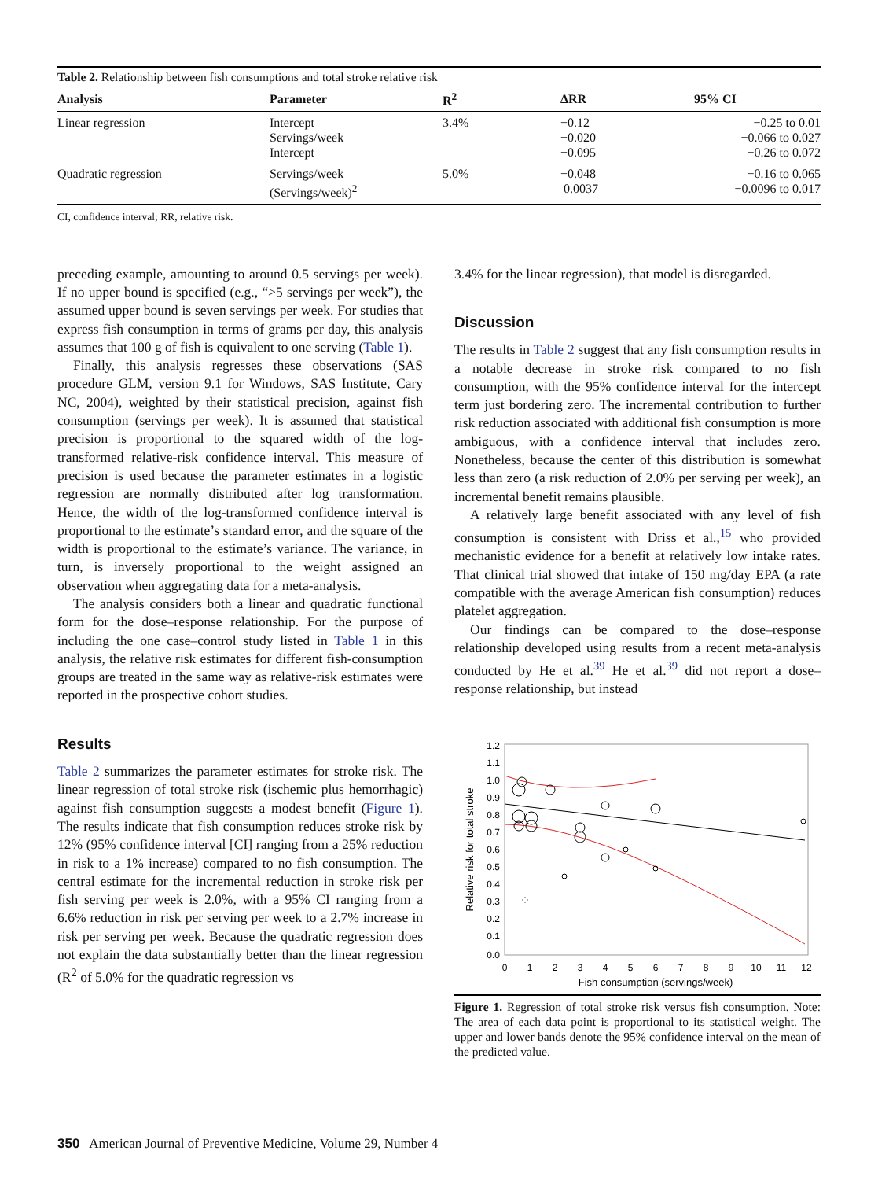Table 2. Relationship between fish consumptions and total stroke relative risk
| Analysis | Parameter | R<sup>2</sup> | ΔRR | 95% CI |
| --- | --- | --- | --- | --- |
| Linear regression | Intercept Servings/week Intercept | 3.4% | −0.12 −0.020 −0.095 | −0.25 to 0.01 −0.066 to 0.027 −0.26 to 0.072 |
| Quadratic regression | Servings/week (Servings/week)<sup>2</sup> | 5.0% | −0.048 0.0037 | −0.16 to 0.065 −0.0096 to 0.017 |
| CI, confidence interval; RR, relative risk. | | | | |
preceding example, amounting to around 0.5 servings per week). If no upper bound is specified (e.g., “>5 servings per week”), the assumed upper bound is seven servings per week. For studies that express fish consumption in terms of grams per day, this analysis assumes that 100 g of fish is equivalent to one serving (Table 1).
Finally, this analysis regresses these observations (SAS procedure GLM, version 9.1 for Windows, SAS Institute, Cary NC, 2004), weighted by their statistical precision, against fish consumption (servings per week). It is assumed that statistical precision is proportional to the squared width of the log-transformed relative-risk confidence interval. This measure of precision is used because the parameter estimates in a logistic regression are normally distributed after log transformation. Hence, the width of the log-transformed confidence interval is proportional to the estimate’s standard error, and the square of the width is proportional to the estimate’s variance. The variance, in turn, is inversely proportional to the weight assigned an observation when aggregating data for a meta-analysis.
The analysis considers both a linear and quadratic functional form for the dose–response relationship. For the purpose of including the one case–control study listed in Table 1 in this analysis, the relative risk estimates for different fish-consumption groups are treated in the same way as relative-risk estimates were reported in the prospective cohort studies.
Results
Table 2 summarizes the parameter estimates for stroke risk. The linear regression of total stroke risk (ischemic plus hemorrhagic) against fish consumption suggests a modest benefit (Figure 1). The results indicate that fish consumption reduces stroke risk by 12% (95% confidence interval [CI] ranging from a 25% reduction in risk to a 1% increase) compared to no fish consumption. The central estimate for the incremental reduction in stroke risk per fish serving per week is 2.0%, with a 95% CI ranging from a 6.6% reduction in risk per serving per week to a 2.7% increase in risk per serving per week. Because the quadratic regression does not explain the data substantially better than the linear regression (R<sup>2</sup> of 5.0% for the quadratic regression vs
3.4% for the linear regression), that model is disregarded.
Discussion
The results in Table 2 suggest that any fish consumption results in a notable decrease in stroke risk compared to no fish consumption, with the 95% confidence interval for the intercept term just bordering zero. The incremental contribution to further risk reduction associated with additional fish consumption is more ambiguous, with a confidence interval that includes zero. Nonetheless, because the center of this distribution is somewhat less than zero (a risk reduction of 2.0% per serving per week), an incremental benefit remains plausible.
A relatively large benefit associated with any level of fish consumption is consistent with Driss et al.,<sup>15</sup> who provided mechanistic evidence for a benefit at relatively low intake rates. That clinical trial showed that intake of 150 mg/day EPA (a rate compatible with the average American fish consumption) reduces platelet aggregation.
Our findings can be compared to the dose–response relationship developed using results from a recent meta-analysis conducted by He et al.<sup>39</sup> He et al.<sup>39</sup> did not report a dose–response relationship, but instead
1.2
1.1
1.0
0.9
0.8
0.7
0.6
0.5
0.4
0.3
0.2
0.1
0.0
0
1
2
3
4
5
6
7
8
9
10
11
12
Fish consumption (servings/week)
Relative risk for total stroke
Figure 1. Regression of total stroke risk versus fish consumption. Note: The area of each data point is proportional to its statistical weight. The upper and lower bands denote the 95% confidence interval on the mean of the predicted value.
350 American Journal of Preventive Medicine, Volume 29, Number 4